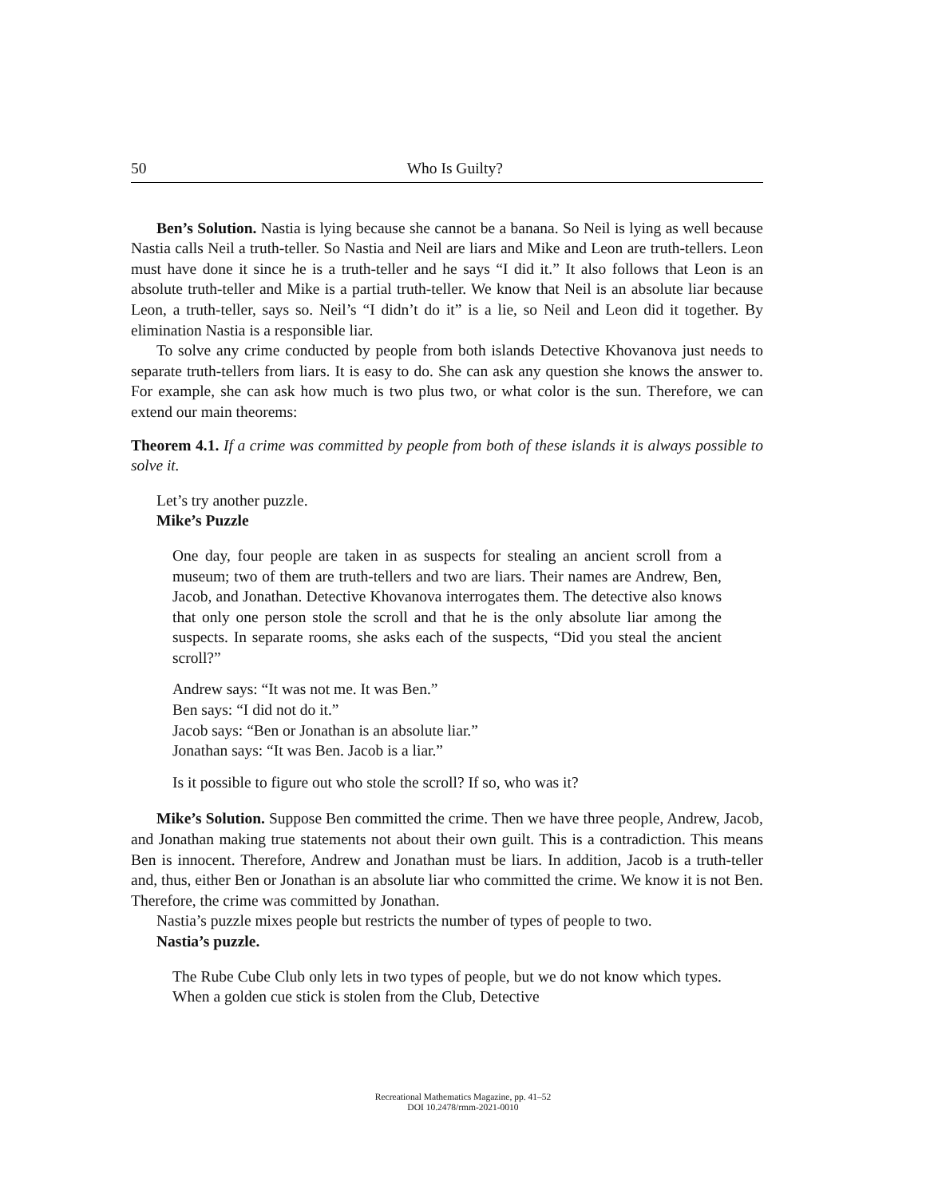50 Who Is Guilty?
Ben’s Solution. Nastia is lying because she cannot be a banana. So Neil is lying as well because Nastia calls Neil a truth-teller. So Nastia and Neil are liars and Mike and Leon are truth-tellers. Leon must have done it since he is a truth-teller and he says “I did it.” It also follows that Leon is an absolute truth-teller and Mike is a partial truth-teller. We know that Neil is an absolute liar because Leon, a truth-teller, says so. Neil’s “I didn’t do it” is a lie, so Neil and Leon did it together. By elimination Nastia is a responsible liar.
To solve any crime conducted by people from both islands Detective Khovanova just needs to separate truth-tellers from liars. It is easy to do. She can ask any question she knows the answer to. For example, she can ask how much is two plus two, or what color is the sun. Therefore, we can extend our main theorems:
Theorem 4.1. If a crime was committed by people from both of these islands it is always possible to solve it.
Let’s try another puzzle.
Mike’s Puzzle
One day, four people are taken in as suspects for stealing an ancient scroll from a museum; two of them are truth-tellers and two are liars. Their names are Andrew, Ben, Jacob, and Jonathan. Detective Khovanova interrogates them. The detective also knows that only one person stole the scroll and that he is the only absolute liar among the suspects. In separate rooms, she asks each of the suspects, “Did you steal the ancient scroll?”
Andrew says: “It was not me. It was Ben.”
Ben says: “I did not do it.”
Jacob says: “Ben or Jonathan is an absolute liar.”
Jonathan says: “It was Ben. Jacob is a liar.”
Is it possible to figure out who stole the scroll? If so, who was it?
Mike’s Solution. Suppose Ben committed the crime. Then we have three people, Andrew, Jacob, and Jonathan making true statements not about their own guilt. This is a contradiction. This means Ben is innocent. Therefore, Andrew and Jonathan must be liars. In addition, Jacob is a truth-teller and, thus, either Ben or Jonathan is an absolute liar who committed the crime. We know it is not Ben. Therefore, the crime was committed by Jonathan.
Nastia’s puzzle mixes people but restricts the number of types of people to two.
Nastia’s puzzle.
The Rube Cube Club only lets in two types of people, but we do not know which types. When a golden cue stick is stolen from the Club, Detective
Recreational Mathematics Magazine, pp. 41–52
DOI 10.2478/rmm-2021-0010